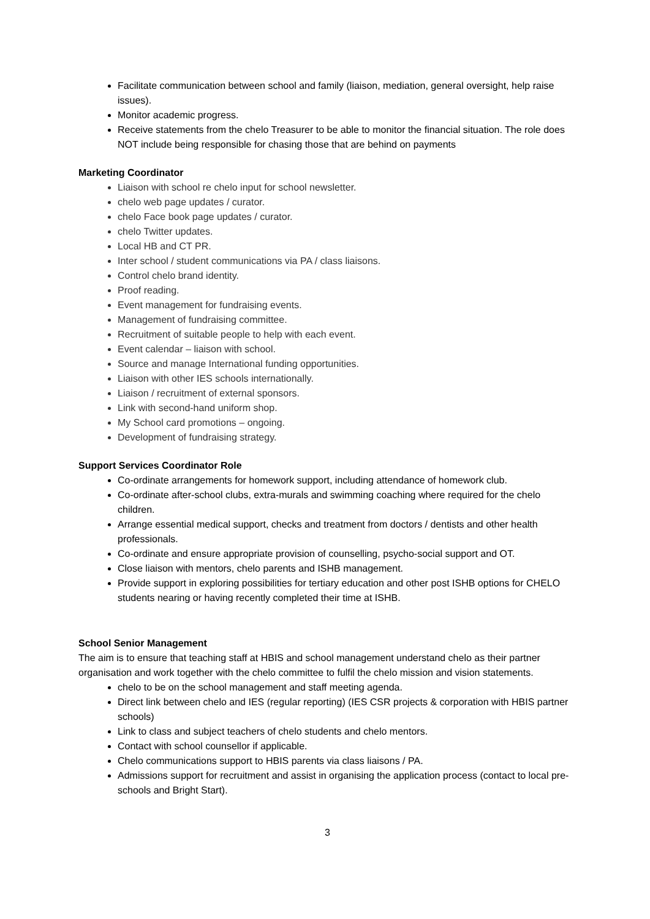Facilitate communication between school and family (liaison, mediation, general oversight, help raise issues).
Monitor academic progress.
Receive statements from the chelo Treasurer to be able to monitor the financial situation. The role does NOT include being responsible for chasing those that are behind on payments
Marketing Coordinator
Liaison with school re chelo input for school newsletter.
chelo web page updates / curator.
chelo Face book page updates / curator.
chelo Twitter updates.
Local HB and CT PR.
Inter school / student communications via PA / class liaisons.
Control chelo brand identity.
Proof reading.
Event management for fundraising events.
Management of fundraising committee.
Recruitment of suitable people to help with each event.
Event calendar – liaison with school.
Source and manage International funding opportunities.
Liaison with other IES schools internationally.
Liaison / recruitment of external sponsors.
Link with second-hand uniform shop.
My School card promotions – ongoing.
Development of fundraising strategy.
Support Services Coordinator Role
Co-ordinate arrangements for homework support, including attendance of homework club.
Co-ordinate after-school clubs, extra-murals and swimming coaching where required for the chelo children.
Arrange essential medical support, checks and treatment from doctors / dentists and other health professionals.
Co-ordinate and ensure appropriate provision of counselling, psycho-social support and OT.
Close liaison with mentors, chelo parents and ISHB management.
Provide support in exploring possibilities for tertiary education and other post ISHB options for CHELO students nearing or having recently completed their time at ISHB.
School Senior Management
The aim is to ensure that teaching staff at HBIS and school management understand chelo as their partner organisation and work together with the chelo committee to fulfil the chelo mission and vision statements.
chelo to be on the school management and staff meeting agenda.
Direct link between chelo and IES (regular reporting) (IES CSR projects & corporation with HBIS partner schools)
Link to class and subject teachers of chelo students and chelo mentors.
Contact with school counsellor if applicable.
Chelo communications support to HBIS parents via class liaisons / PA.
Admissions support for recruitment and assist in organising the application process (contact to local pre-schools and Bright Start).
3